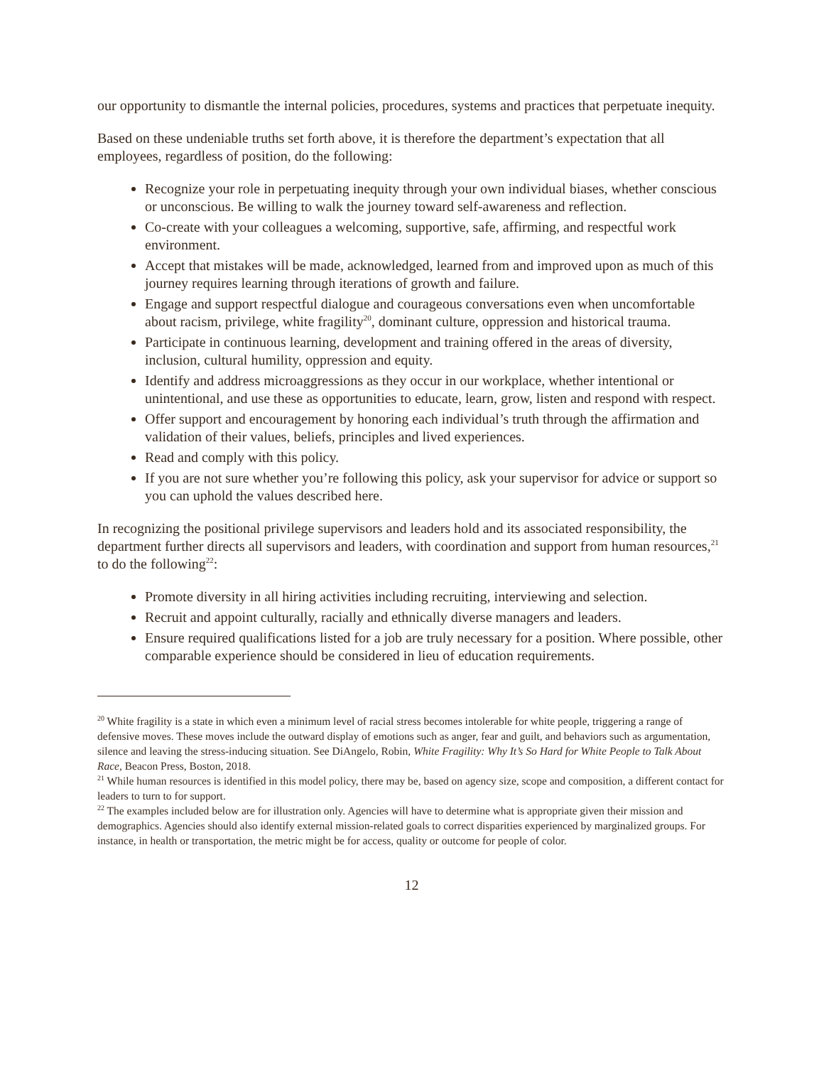our opportunity to dismantle the internal policies, procedures, systems and practices that perpetuate inequity.
Based on these undeniable truths set forth above, it is therefore the department’s expectation that all employees, regardless of position, do the following:
Recognize your role in perpetuating inequity through your own individual biases, whether conscious or unconscious. Be willing to walk the journey toward self-awareness and reflection.
Co-create with your colleagues a welcoming, supportive, safe, affirming, and respectful work environment.
Accept that mistakes will be made, acknowledged, learned from and improved upon as much of this journey requires learning through iterations of growth and failure.
Engage and support respectful dialogue and courageous conversations even when uncomfortable about racism, privilege, white fragility<sup>20</sup>, dominant culture, oppression and historical trauma.
Participate in continuous learning, development and training offered in the areas of diversity, inclusion, cultural humility, oppression and equity.
Identify and address microaggressions as they occur in our workplace, whether intentional or unintentional, and use these as opportunities to educate, learn, grow, listen and respond with respect.
Offer support and encouragement by honoring each individual’s truth through the affirmation and validation of their values, beliefs, principles and lived experiences.
Read and comply with this policy.
If you are not sure whether you’re following this policy, ask your supervisor for advice or support so you can uphold the values described here.
In recognizing the positional privilege supervisors and leaders hold and its associated responsibility, the department further directs all supervisors and leaders, with coordination and support from human resources,<sup>21</sup> to do the following<sup>22</sup>:
Promote diversity in all hiring activities including recruiting, interviewing and selection.
Recruit and appoint culturally, racially and ethnically diverse managers and leaders.
Ensure required qualifications listed for a job are truly necessary for a position. Where possible, other comparable experience should be considered in lieu of education requirements.
<sup>20</sup> White fragility is a state in which even a minimum level of racial stress becomes intolerable for white people, triggering a range of defensive moves. These moves include the outward display of emotions such as anger, fear and guilt, and behaviors such as argumentation, silence and leaving the stress-inducing situation. See DiAngelo, Robin, White Fragility: Why It’s So Hard for White People to Talk About Race, Beacon Press, Boston, 2018.
<sup>21</sup> While human resources is identified in this model policy, there may be, based on agency size, scope and composition, a different contact for leaders to turn to for support.
<sup>22</sup> The examples included below are for illustration only. Agencies will have to determine what is appropriate given their mission and demographics. Agencies should also identify external mission-related goals to correct disparities experienced by marginalized groups. For instance, in health or transportation, the metric might be for access, quality or outcome for people of color.
12